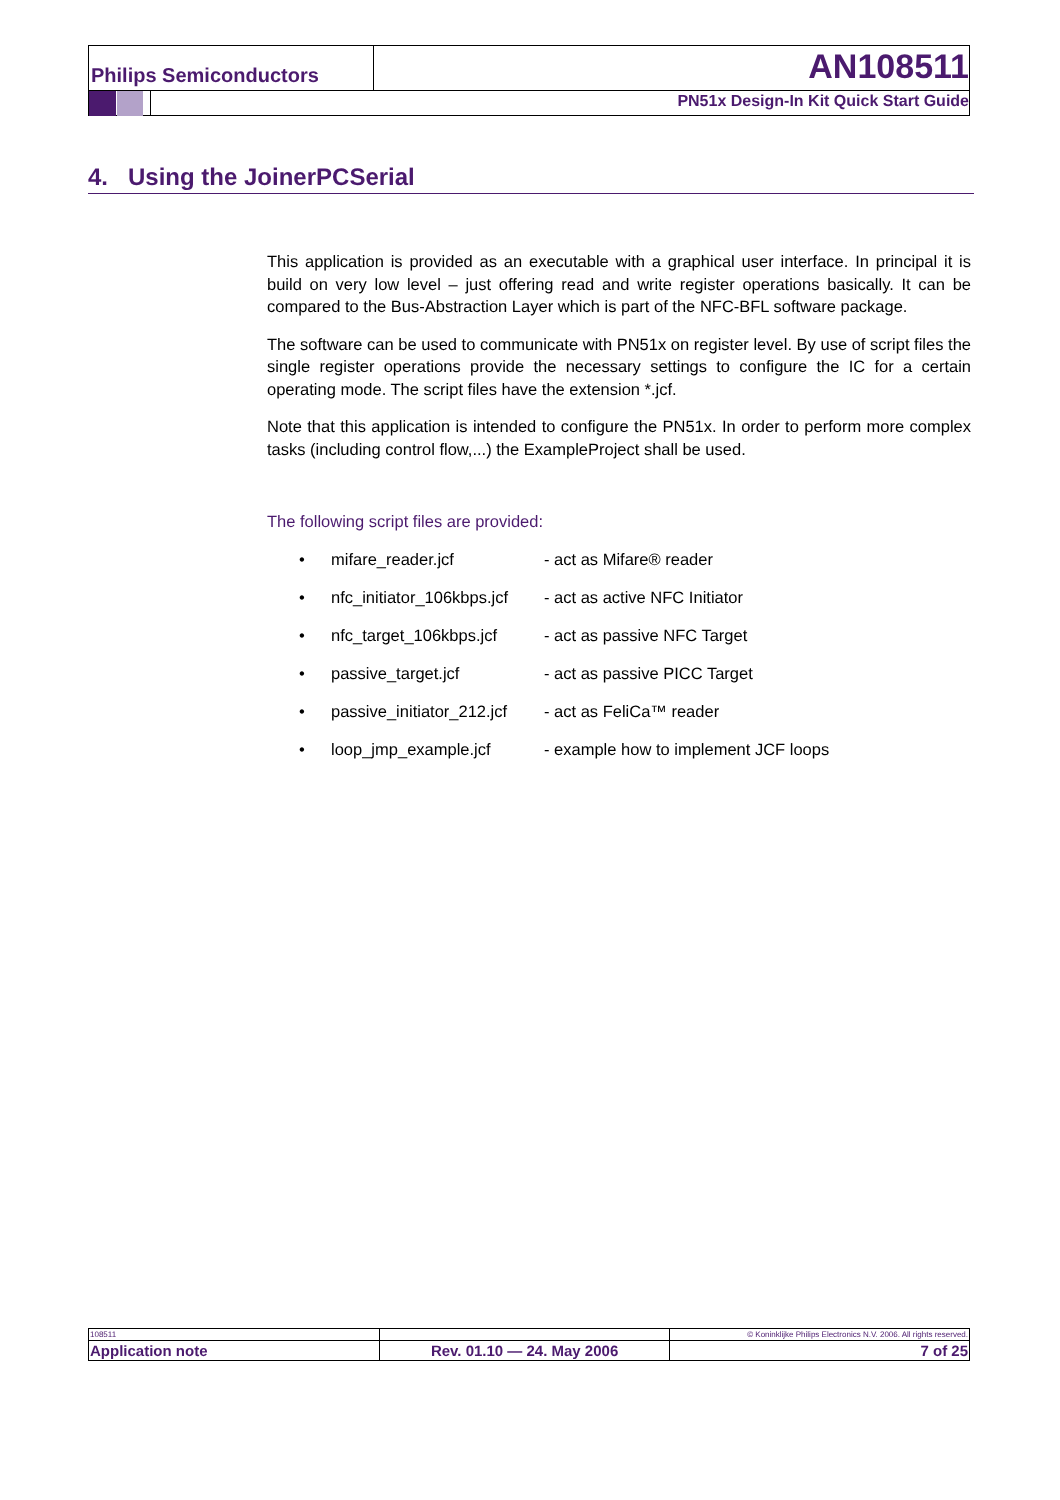Philips Semiconductors AN108511
PN51x Design-In Kit Quick Start Guide
4. Using the JoinerPCSerial
This application is provided as an executable with a graphical user interface. In principal it is build on very low level – just offering read and write register operations basically. It can be compared to the Bus-Abstraction Layer which is part of the NFC-BFL software package.
The software can be used to communicate with PN51x on register level. By use of script files the single register operations provide the necessary settings to configure the IC for a certain operating mode. The script files have the extension *.jcf.
Note that this application is intended to configure the PN51x. In order to perform more complex tasks (including control flow,...) the ExampleProject shall be used.
The following script files are provided:
• mifare_reader.jcf - act as Mifare® reader
• nfc_initiator_106kbps.jcf - act as active NFC Initiator
• nfc_target_106kbps.jcf - act as passive NFC Target
• passive_target.jcf - act as passive PICC Target
• passive_initiator_212.jcf - act as FeliCa™ reader
• loop_jmp_example.jcf - example how to implement JCF loops
| 108511 | | © Koninklijke Philips Electronics N.V. 2006. All rights reserved. |
| Application note | Rev. 01.10 — 24. May 2006 | 7 of 25 |